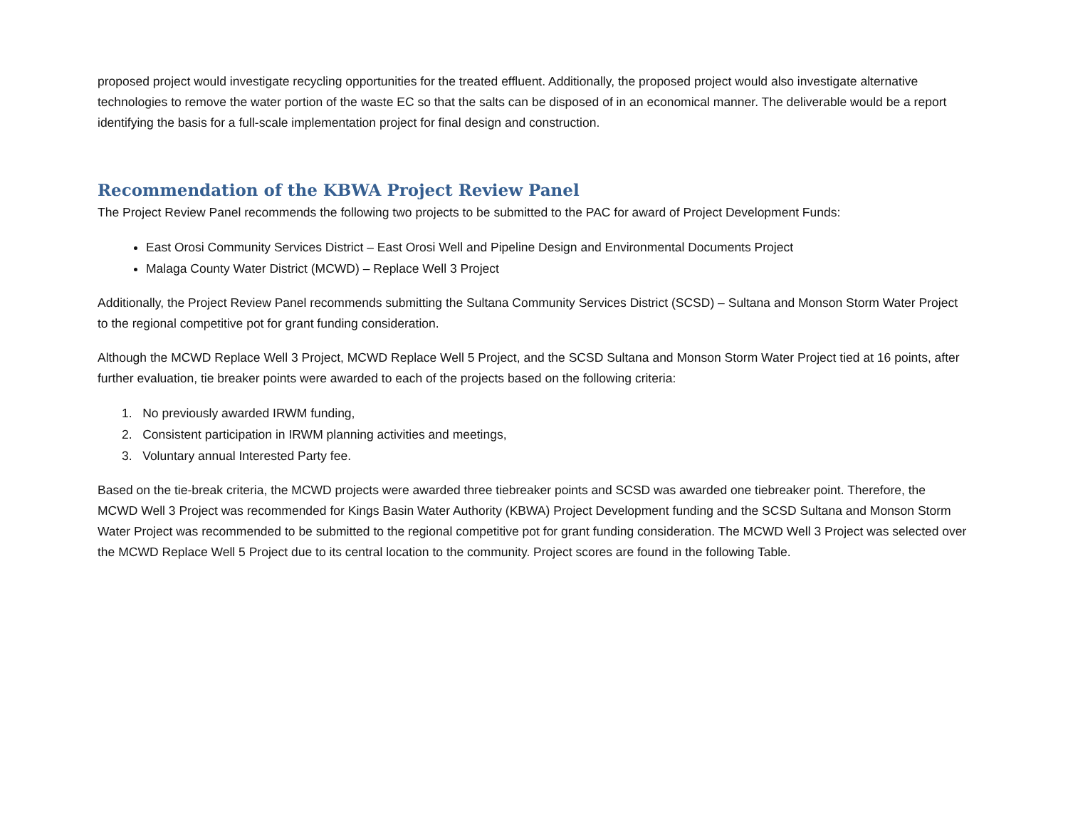proposed project would investigate recycling opportunities for the treated effluent. Additionally, the proposed project would also investigate alternative technologies to remove the water portion of the waste EC so that the salts can be disposed of in an economical manner. The deliverable would be a report identifying the basis for a full-scale implementation project for final design and construction.
Recommendation of the KBWA Project Review Panel
The Project Review Panel recommends the following two projects to be submitted to the PAC for award of Project Development Funds:
East Orosi Community Services District – East Orosi Well and Pipeline Design and Environmental Documents Project
Malaga County Water District (MCWD) – Replace Well 3 Project
Additionally, the Project Review Panel recommends submitting the Sultana Community Services District (SCSD) – Sultana and Monson Storm Water Project to the regional competitive pot for grant funding consideration.
Although the MCWD Replace Well 3 Project, MCWD Replace Well 5 Project, and the SCSD Sultana and Monson Storm Water Project tied at 16 points, after further evaluation, tie breaker points were awarded to each of the projects based on the following criteria:
1. No previously awarded IRWM funding,
2. Consistent participation in IRWM planning activities and meetings,
3. Voluntary annual Interested Party fee.
Based on the tie-break criteria, the MCWD projects were awarded three tiebreaker points and SCSD was awarded one tiebreaker point. Therefore, the MCWD Well 3 Project was recommended for Kings Basin Water Authority (KBWA) Project Development funding and the SCSD Sultana and Monson Storm Water Project was recommended to be submitted to the regional competitive pot for grant funding consideration. The MCWD Well 3 Project was selected over the MCWD Replace Well 5 Project due to its central location to the community. Project scores are found in the following Table.